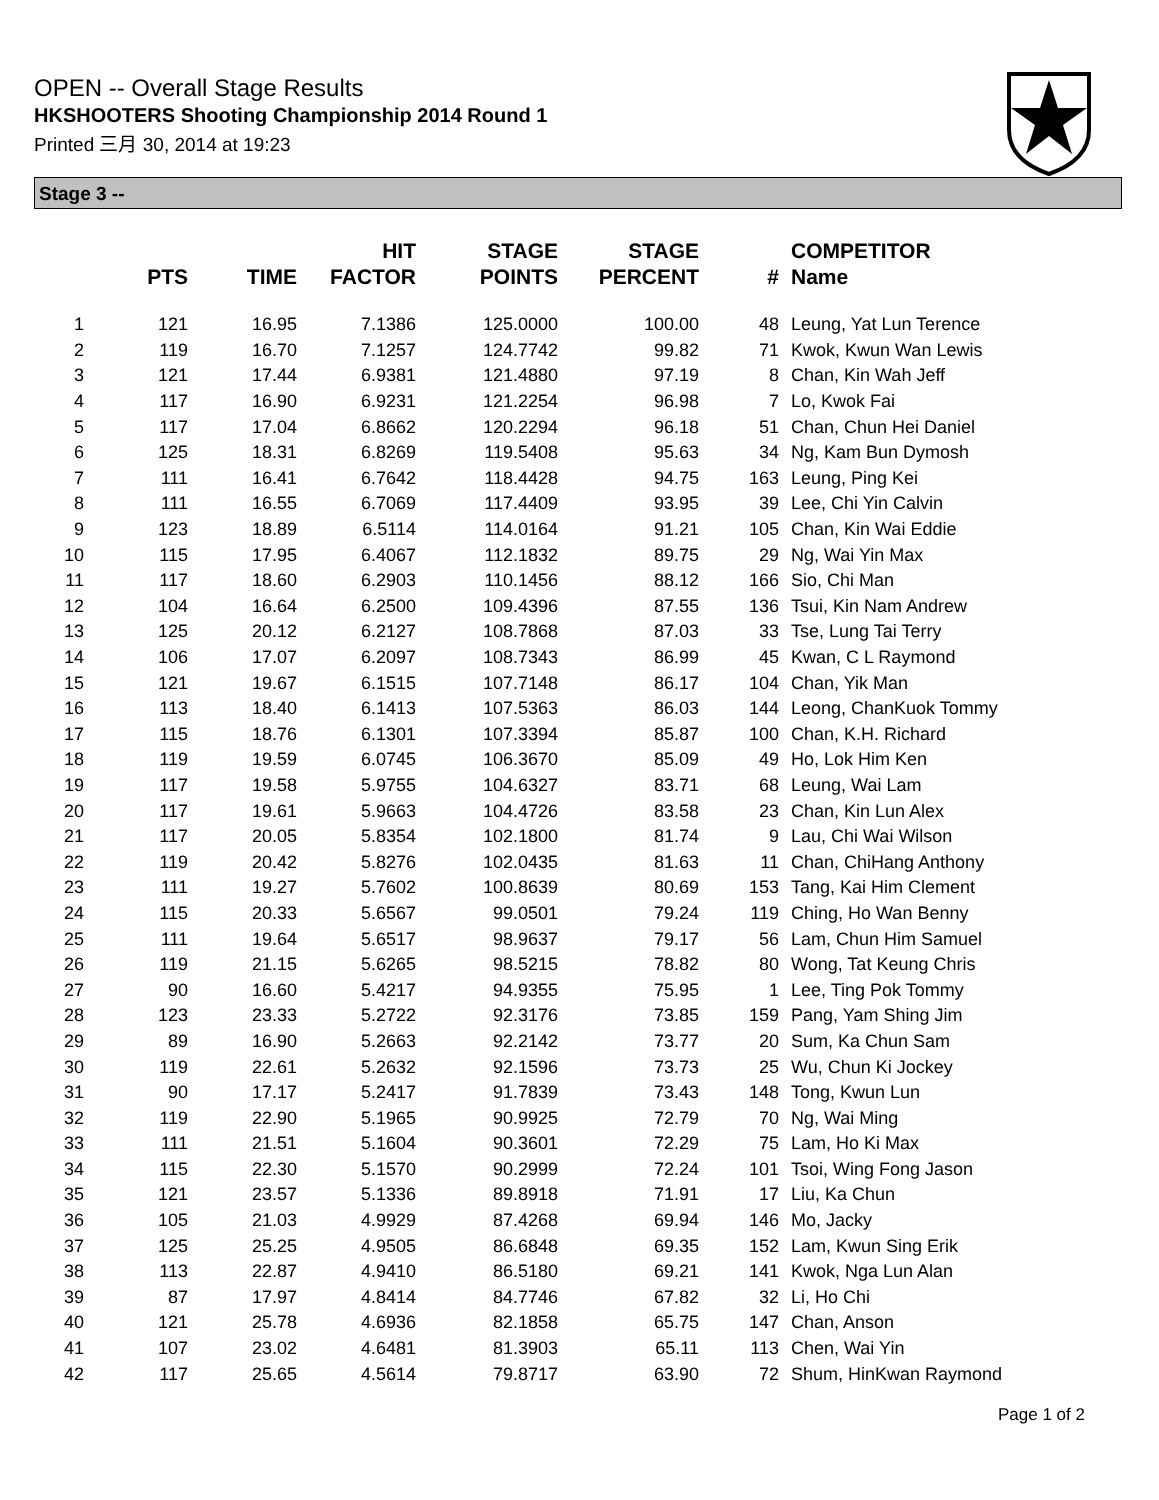OPEN -- Overall Stage Results
HKSHOOTERS Shooting Championship 2014 Round 1
Printed 三月 30, 2014 at 19:23
Stage 3 --
| | PTS | TIME | HIT FACTOR | STAGE POINTS | STAGE PERCENT | # | COMPETITOR Name |
| --- | --- | --- | --- | --- | --- | --- | --- |
| 1 | 121 | 16.95 | 7.1386 | 125.0000 | 100.00 | 48 | Leung, Yat Lun Terence |
| 2 | 119 | 16.70 | 7.1257 | 124.7742 | 99.82 | 71 | Kwok, Kwun Wan Lewis |
| 3 | 121 | 17.44 | 6.9381 | 121.4880 | 97.19 | 8 | Chan, Kin Wah Jeff |
| 4 | 117 | 16.90 | 6.9231 | 121.2254 | 96.98 | 7 | Lo, Kwok Fai |
| 5 | 117 | 17.04 | 6.8662 | 120.2294 | 96.18 | 51 | Chan, Chun Hei Daniel |
| 6 | 125 | 18.31 | 6.8269 | 119.5408 | 95.63 | 34 | Ng, Kam Bun Dymosh |
| 7 | 111 | 16.41 | 6.7642 | 118.4428 | 94.75 | 163 | Leung, Ping Kei |
| 8 | 111 | 16.55 | 6.7069 | 117.4409 | 93.95 | 39 | Lee, Chi Yin Calvin |
| 9 | 123 | 18.89 | 6.5114 | 114.0164 | 91.21 | 105 | Chan, Kin Wai Eddie |
| 10 | 115 | 17.95 | 6.4067 | 112.1832 | 89.75 | 29 | Ng, Wai Yin Max |
| 11 | 117 | 18.60 | 6.2903 | 110.1456 | 88.12 | 166 | Sio, Chi Man |
| 12 | 104 | 16.64 | 6.2500 | 109.4396 | 87.55 | 136 | Tsui, Kin Nam Andrew |
| 13 | 125 | 20.12 | 6.2127 | 108.7868 | 87.03 | 33 | Tse, Lung Tai Terry |
| 14 | 106 | 17.07 | 6.2097 | 108.7343 | 86.99 | 45 | Kwan, C L Raymond |
| 15 | 121 | 19.67 | 6.1515 | 107.7148 | 86.17 | 104 | Chan, Yik Man |
| 16 | 113 | 18.40 | 6.1413 | 107.5363 | 86.03 | 144 | Leong, ChanKuok Tommy |
| 17 | 115 | 18.76 | 6.1301 | 107.3394 | 85.87 | 100 | Chan, K.H. Richard |
| 18 | 119 | 19.59 | 6.0745 | 106.3670 | 85.09 | 49 | Ho, Lok Him Ken |
| 19 | 117 | 19.58 | 5.9755 | 104.6327 | 83.71 | 68 | Leung, Wai Lam |
| 20 | 117 | 19.61 | 5.9663 | 104.4726 | 83.58 | 23 | Chan, Kin Lun Alex |
| 21 | 117 | 20.05 | 5.8354 | 102.1800 | 81.74 | 9 | Lau, Chi Wai Wilson |
| 22 | 119 | 20.42 | 5.8276 | 102.0435 | 81.63 | 11 | Chan, ChiHang Anthony |
| 23 | 111 | 19.27 | 5.7602 | 100.8639 | 80.69 | 153 | Tang, Kai Him Clement |
| 24 | 115 | 20.33 | 5.6567 | 99.0501 | 79.24 | 119 | Ching, Ho Wan Benny |
| 25 | 111 | 19.64 | 5.6517 | 98.9637 | 79.17 | 56 | Lam, Chun Him Samuel |
| 26 | 119 | 21.15 | 5.6265 | 98.5215 | 78.82 | 80 | Wong, Tat Keung Chris |
| 27 | 90 | 16.60 | 5.4217 | 94.9355 | 75.95 | 1 | Lee, Ting Pok Tommy |
| 28 | 123 | 23.33 | 5.2722 | 92.3176 | 73.85 | 159 | Pang, Yam Shing Jim |
| 29 | 89 | 16.90 | 5.2663 | 92.2142 | 73.77 | 20 | Sum, Ka Chun Sam |
| 30 | 119 | 22.61 | 5.2632 | 92.1596 | 73.73 | 25 | Wu, Chun Ki Jockey |
| 31 | 90 | 17.17 | 5.2417 | 91.7839 | 73.43 | 148 | Tong, Kwun Lun |
| 32 | 119 | 22.90 | 5.1965 | 90.9925 | 72.79 | 70 | Ng, Wai Ming |
| 33 | 111 | 21.51 | 5.1604 | 90.3601 | 72.29 | 75 | Lam, Ho Ki Max |
| 34 | 115 | 22.30 | 5.1570 | 90.2999 | 72.24 | 101 | Tsoi, Wing Fong Jason |
| 35 | 121 | 23.57 | 5.1336 | 89.8918 | 71.91 | 17 | Liu, Ka Chun |
| 36 | 105 | 21.03 | 4.9929 | 87.4268 | 69.94 | 146 | Mo, Jacky |
| 37 | 125 | 25.25 | 4.9505 | 86.6848 | 69.35 | 152 | Lam, Kwun Sing Erik |
| 38 | 113 | 22.87 | 4.9410 | 86.5180 | 69.21 | 141 | Kwok, Nga Lun Alan |
| 39 | 87 | 17.97 | 4.8414 | 84.7746 | 67.82 | 32 | Li, Ho Chi |
| 40 | 121 | 25.78 | 4.6936 | 82.1858 | 65.75 | 147 | Chan, Anson |
| 41 | 107 | 23.02 | 4.6481 | 81.3903 | 65.11 | 113 | Chen, Wai Yin |
| 42 | 117 | 25.65 | 4.5614 | 79.8717 | 63.90 | 72 | Shum, HinKwan Raymond |
Page 1 of 2